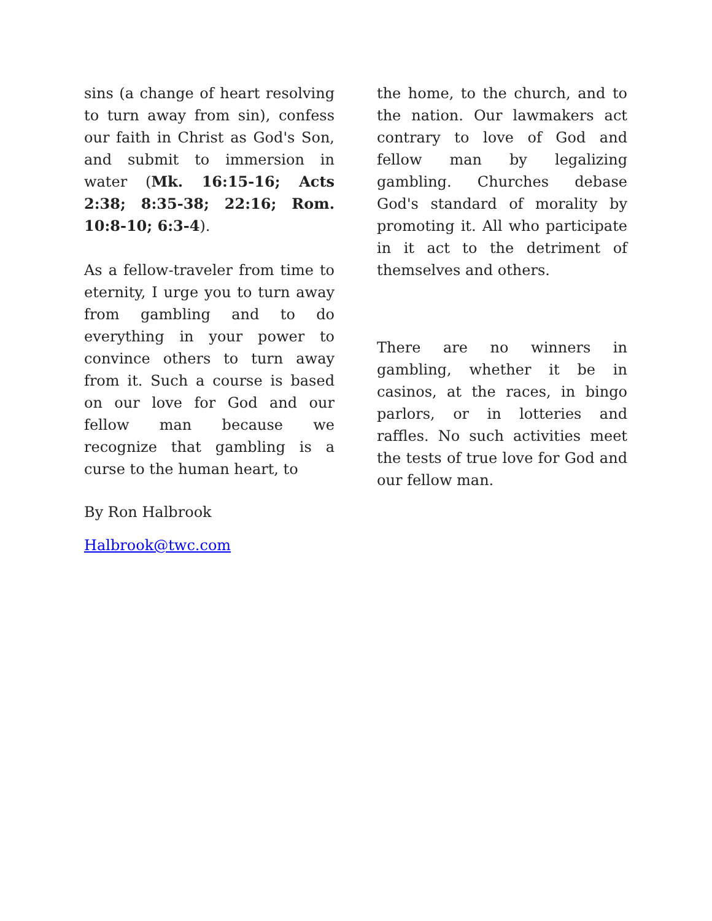sins (a change of heart resolving to turn away from sin), confess our faith in Christ as God's Son, and submit to immersion in water (Mk. 16:15-16; Acts 2:38; 8:35-38; 22:16; Rom. 10:8-10; 6:3-4).
As a fellow-traveler from time to eternity, I urge you to turn away from gambling and to do everything in your power to convince others to turn away from it. Such a course is based on our love for God and our fellow man because we recognize that gambling is a curse to the human heart, to
the home, to the church, and to the nation. Our lawmakers act contrary to love of God and fellow man by legalizing gambling. Churches debase God's standard of morality by promoting it. All who participate in it act to the detriment of themselves and others.
There are no winners in gambling, whether it be in casinos, at the races, in bingo parlors, or in lotteries and raffles. No such activities meet the tests of true love for God and our fellow man.
By Ron Halbrook
Halbrook@twc.com